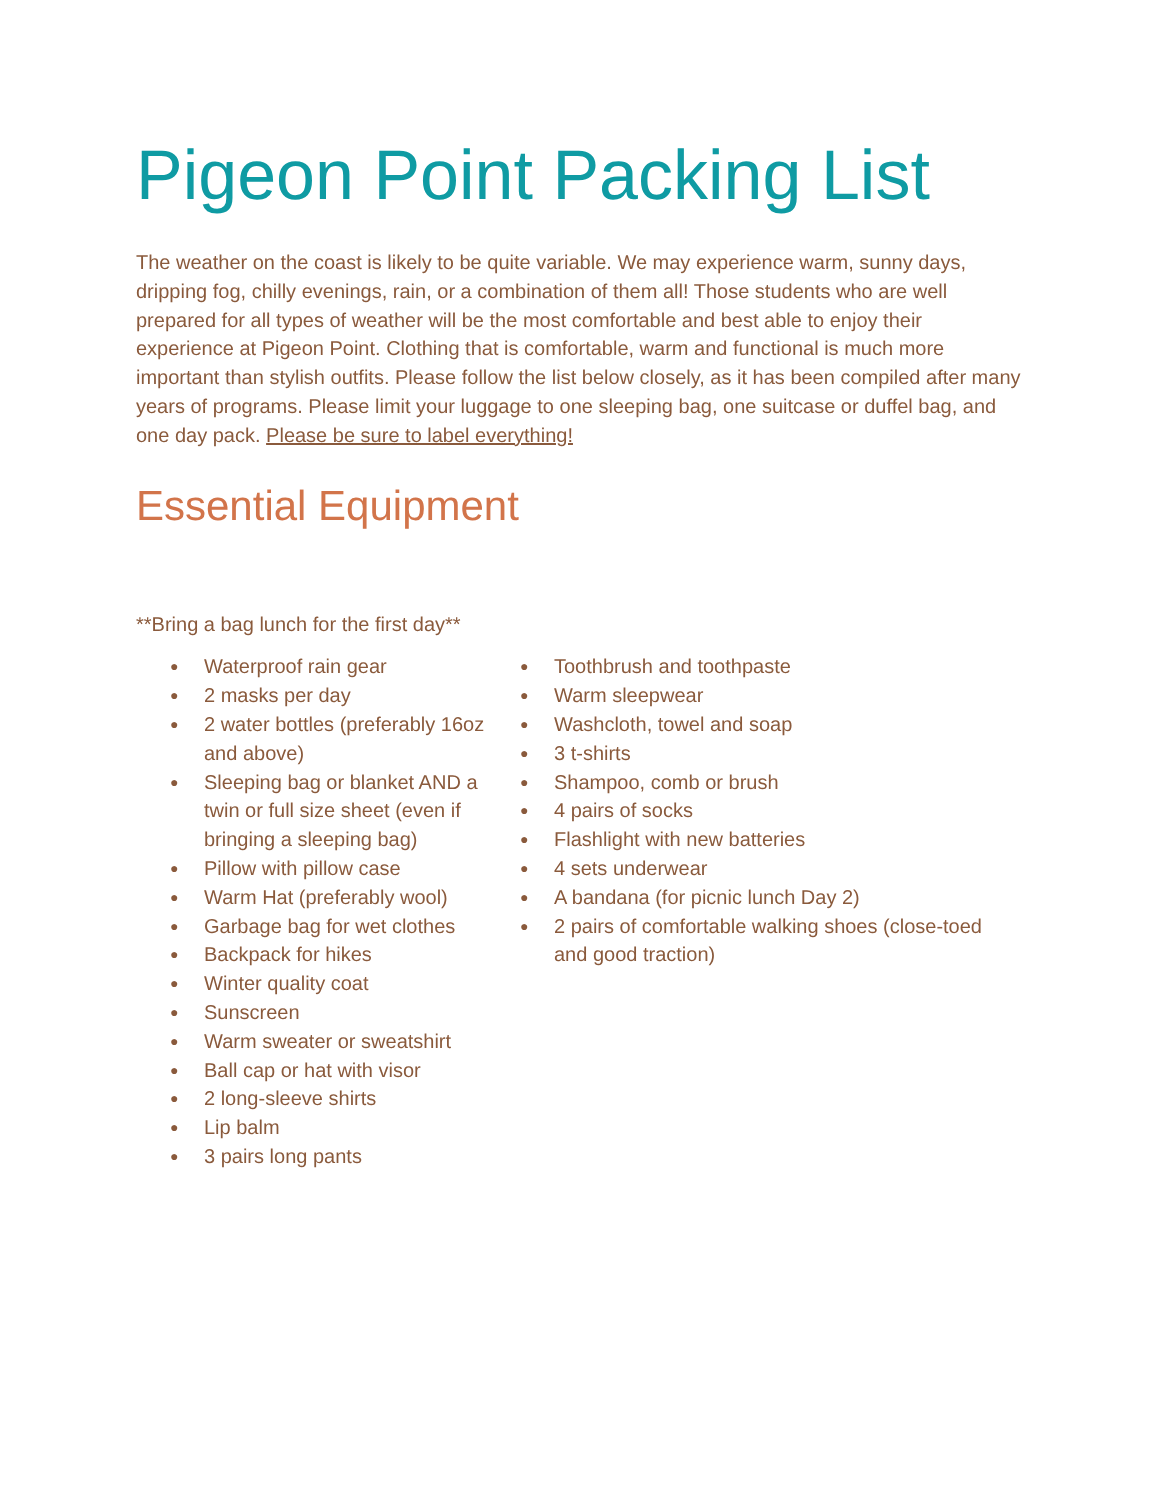Pigeon Point Packing List
The weather on the coast is likely to be quite variable. We may experience warm, sunny days, dripping fog, chilly evenings, rain, or a combination of them all! Those students who are well prepared for all types of weather will be the most comfortable and best able to enjoy their experience at Pigeon Point. Clothing that is comfortable, warm and functional is much more important than stylish outfits. Please follow the list below closely, as it has been compiled after many years of programs. Please limit your luggage to one sleeping bag, one suitcase or duffel bag, and one day pack. Please be sure to label everything!
Essential Equipment
**Bring a bag lunch for the first day**
● Waterproof rain gear
● 2 masks per day
● 2 water bottles (preferably 16oz and above)
● Sleeping bag or blanket AND a twin or full size sheet (even if bringing a sleeping bag)
● Pillow with pillow case
● Warm Hat (preferably wool)
● Garbage bag for wet clothes
● Backpack for hikes
● Winter quality coat
● Sunscreen
● Warm sweater or sweatshirt
● Ball cap or hat with visor
● 2 long-sleeve shirts
● Lip balm
● 3 pairs long pants
● Toothbrush and toothpaste
● Warm sleepwear
● Washcloth, towel and soap
● 3 t-shirts
● Shampoo, comb or brush
● 4 pairs of socks
● Flashlight with new batteries
● 4 sets underwear
● A bandana (for picnic lunch Day 2)
● 2 pairs of comfortable walking shoes (close-toed and good traction)